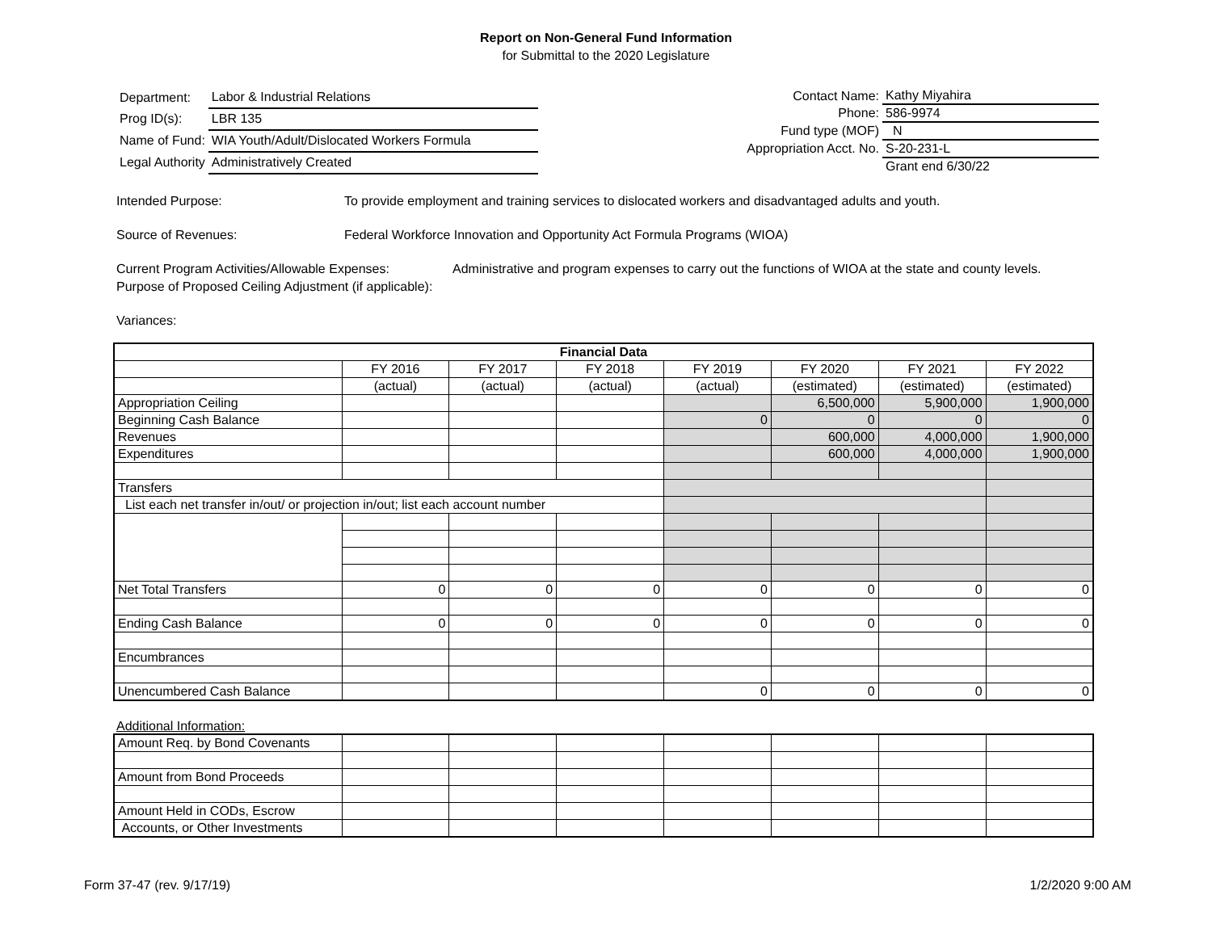Report on Non-General Fund Information
for Submittal to the 2020 Legislature
| Department: | Labor & Industrial Relations |
| Prog ID(s): | LBR 135 |
| Name of Fund: | WIA Youth/Adult/Dislocated Workers Formula |
| Legal Authority | Administratively Created |
| Contact Name: | Kathy Miyahira |
| Phone: | 586-9974 |
| Fund type (MOF) | N |
| Appropriation Acct. No. | S-20-231-L |
| | Grant end 6/30/22 |
Intended Purpose: To provide employment and training services to dislocated workers and disadvantaged adults and youth.
Source of Revenues: Federal Workforce Innovation and Opportunity Act Formula Programs (WIOA)
Current Program Activities/Allowable Expenses:
Administrative and program expenses to carry out the functions of WIOA at the state and county levels.
Purpose of Proposed Ceiling Adjustment (if applicable):
Variances:
| Financial Data | | | | | | | |
| --- | --- | --- | --- | --- | --- | --- | --- |
| | FY 2016 | FY 2017 | FY 2018 | FY 2019 | FY 2020 | FY 2021 | FY 2022 |
| | (actual) | (actual) | (actual) | (actual) | (estimated) | (estimated) | (estimated) |
| Appropriation Ceiling | | | | | 6,500,000 | 5,900,000 | 1,900,000 |
| Beginning Cash Balance | | | | 0 | 0 | 0 | 0 |
| Revenues | | | | | 600,000 | 4,000,000 | 1,900,000 |
| Expenditures | | | | | 600,000 | 4,000,000 | 1,900,000 |
| Transfers | | | | | | | |
| List each net transfer in/out/ or projection in/out; list each account number | | | | | | | |
| Net Total Transfers | 0 | 0 | 0 | 0 | 0 | 0 | 0 |
| Ending Cash Balance | 0 | 0 | 0 | 0 | 0 | 0 | 0 |
| Encumbrances | | | | | | | |
| Unencumbered Cash Balance | | | | 0 | 0 | 0 | 0 |
Additional Information:
| Amount Req. by Bond Covenants | | | | | | | |
| Amount from Bond Proceeds | | | | | | | |
| Amount Held in CODs, Escrow | | | | | | | |
| Accounts, or Other Investments | | | | | | | |
Form 37-47 (rev. 9/17/19) 1/2/2020 9:00 AM